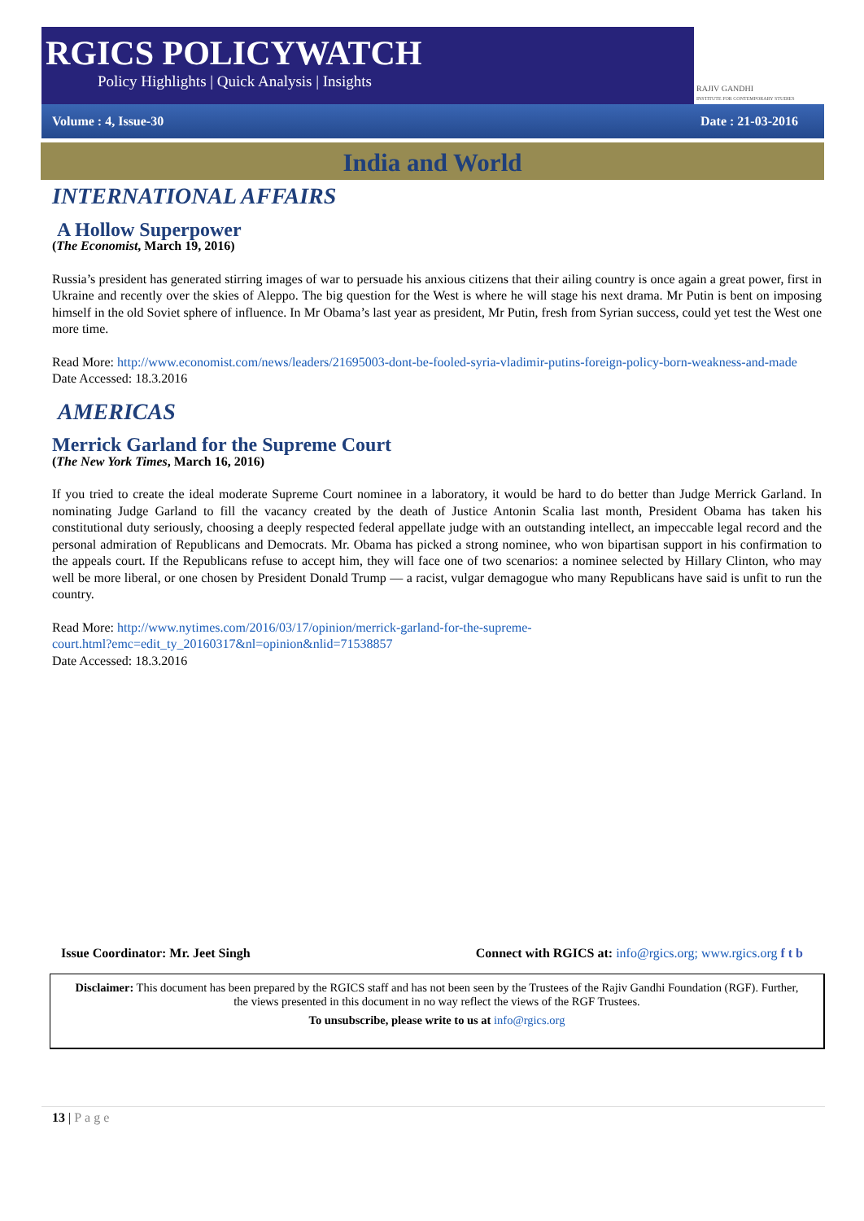RAJIV GANDHI
INSTITUTE FOR CONTEMPORARY STUDIES
RGICS POLICYWATCH
Policy Highlights | Quick Analysis | Insights
Volume : 4, Issue-30 Date : 21-03-2016
India and World
INTERNATIONAL AFFAIRS
A Hollow Superpower
(The Economist, March 19, 2016)
Russia’s president has generated stirring images of war to persuade his anxious citizens that their ailing country is once again a great power, first in Ukraine and recently over the skies of Aleppo. The big question for the West is where he will stage his next drama. Mr Putin is bent on imposing himself in the old Soviet sphere of influence. In Mr Obama’s last year as president, Mr Putin, fresh from Syrian success, could yet test the West one more time.
Read More: http://www.economist.com/news/leaders/21695003-dont-be-fooled-syria-vladimir-putins-foreign-policy-born-weakness-and-made
Date Accessed: 18.3.2016
AMERICAS
Merrick Garland for the Supreme Court
(The New York Times, March 16, 2016)
If you tried to create the ideal moderate Supreme Court nominee in a laboratory, it would be hard to do better than Judge Merrick Garland. In nominating Judge Garland to fill the vacancy created by the death of Justice Antonin Scalia last month, President Obama has taken his constitutional duty seriously, choosing a deeply respected federal appellate judge with an outstanding intellect, an impeccable legal record and the personal admiration of Republicans and Democrats. Mr. Obama has picked a strong nominee, who won bipartisan support in his confirmation to the appeals court. If the Republicans refuse to accept him, they will face one of two scenarios: a nominee selected by Hillary Clinton, who may well be more liberal, or one chosen by President Donald Trump — a racist, vulgar demagogue who many Republicans have said is unfit to run the country.
Read More: http://www.nytimes.com/2016/03/17/opinion/merrick-garland-for-the-supreme-
court.html?emc=edit_ty_20160317&nl=opinion&nlid=71538857
Date Accessed: 18.3.2016
Issue Coordinator: Mr. Jeet Singh Connect with RGICS at: info@rgics.org; www.rgics.org f t b
Disclaimer: This document has been prepared by the RGICS staff and has not been seen by the Trustees of the Rajiv Gandhi Foundation (RGF). Further, the views presented in this document in no way reflect the views of the RGF Trustees.
To unsubscribe, please write to us at info@rgics.org
13 | Page